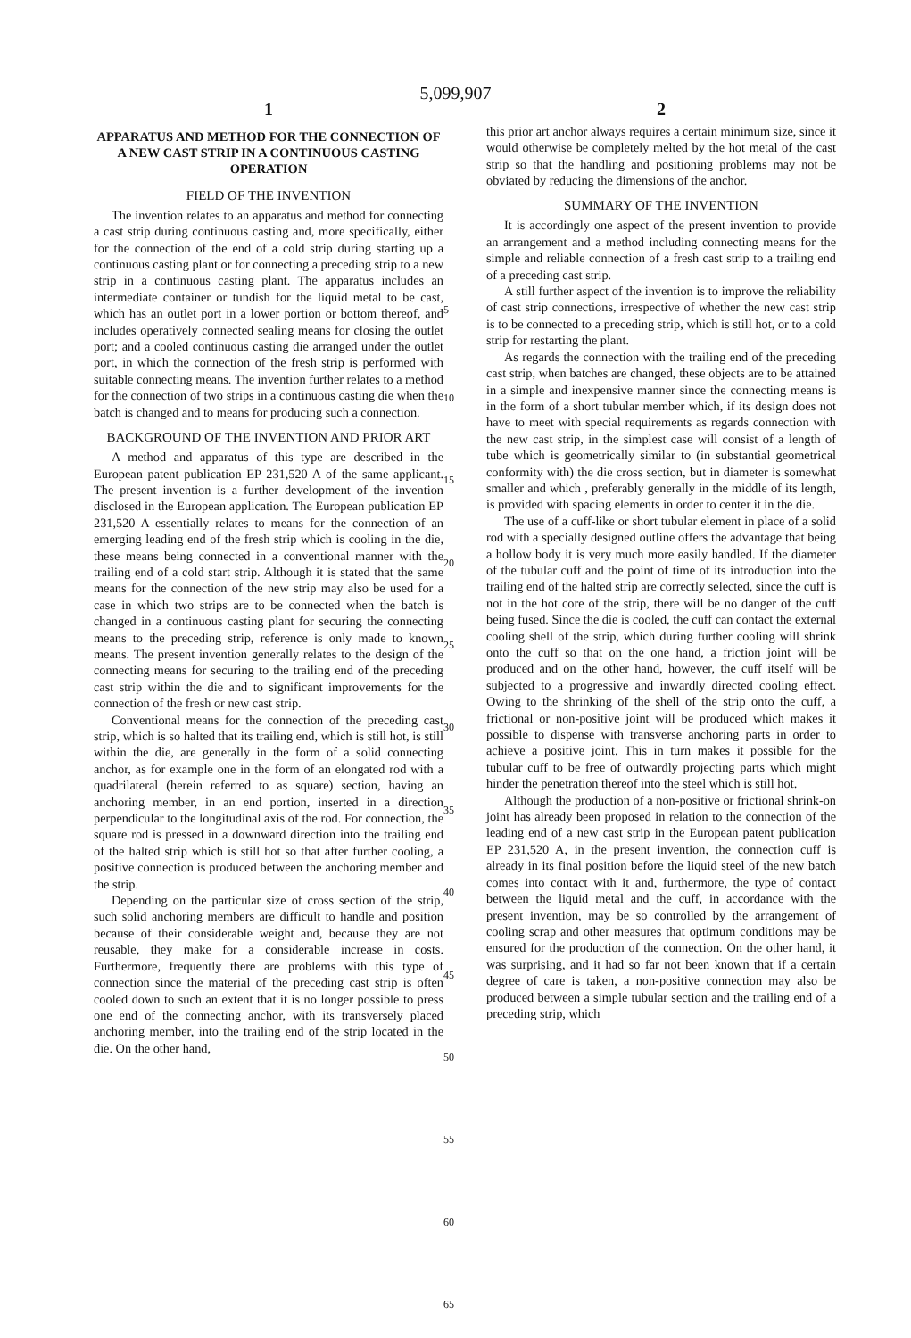5,099,907
1
APPARATUS AND METHOD FOR THE CONNECTION OF A NEW CAST STRIP IN A CONTINUOUS CASTING OPERATION
FIELD OF THE INVENTION
The invention relates to an apparatus and method for connecting a cast strip during continuous casting and, more specifically, either for the connection of the end of a cold strip during starting up a continuous casting plant or for connecting a preceding strip to a new strip in a continuous casting plant. The apparatus includes an intermediate container or tundish for the liquid metal to be cast, which has an outlet port in a lower portion or bottom thereof, and includes operatively connected sealing means for closing the outlet port; and a cooled continuous casting die arranged under the outlet port, in which the connection of the fresh strip is performed with suitable connecting means. The invention further relates to a method for the connection of two strips in a continuous casting die when the batch is changed and to means for producing such a connection.
BACKGROUND OF THE INVENTION AND PRIOR ART
A method and apparatus of this type are described in the European patent publication EP 231,520 A of the same applicant. The present invention is a further development of the invention disclosed in the European application. The European publication EP 231,520 A essentially relates to means for the connection of an emerging leading end of the fresh strip which is cooling in the die, these means being connected in a conventional manner with the trailing end of a cold start strip. Although it is stated that the same means for the connection of the new strip may also be used for a case in which two strips are to be connected when the batch is changed in a continuous casting plant for securing the connecting means to the preceding strip, reference is only made to known means. The present invention generally relates to the design of the connecting means for securing to the trailing end of the preceding cast strip within the die and to significant improvements for the connection of the fresh or new cast strip.
Conventional means for the connection of the preceding cast strip, which is so halted that its trailing end, which is still hot, is still within the die, are generally in the form of a solid connecting anchor, as for example one in the form of an elongated rod with a quadrilateral (herein referred to as square) section, having an anchoring member, in an end portion, inserted in a direction perpendicular to the longitudinal axis of the rod. For connection, the square rod is pressed in a downward direction into the trailing end of the halted strip which is still hot so that after further cooling, a positive connection is produced between the anchoring member and the strip.
Depending on the particular size of cross section of the strip, such solid anchoring members are difficult to handle and position because of their considerable weight and, because they are not reusable, they make for a considerable increase in costs. Furthermore, frequently there are problems with this type of connection since the material of the preceding cast strip is often cooled down to such an extent that it is no longer possible to press one end of the connecting anchor, with its transversely placed anchoring member, into the trailing end of the strip located in the die. On the other hand,
5
10
15
20
25
30
35
40
45
50
55
60
65
2
this prior art anchor always requires a certain minimum size, since it would otherwise be completely melted by the hot metal of the cast strip so that the handling and positioning problems may not be obviated by reducing the dimensions of the anchor.
SUMMARY OF THE INVENTION
It is accordingly one aspect of the present invention to provide an arrangement and a method including connecting means for the simple and reliable connection of a fresh cast strip to a trailing end of a preceding cast strip.
A still further aspect of the invention is to improve the reliability of cast strip connections, irrespective of whether the new cast strip is to be connected to a preceding strip, which is still hot, or to a cold strip for restarting the plant.
As regards the connection with the trailing end of the preceding cast strip, when batches are changed, these objects are to be attained in a simple and inexpensive manner since the connecting means is in the form of a short tubular member which, if its design does not have to meet with special requirements as regards connection with the new cast strip, in the simplest case will consist of a length of tube which is geometrically similar to (in substantial geometrical conformity with) the die cross section, but in diameter is somewhat smaller and which , preferably generally in the middle of its length, is provided with spacing elements in order to center it in the die.
The use of a cuff-like or short tubular element in place of a solid rod with a specially designed outline offers the advantage that being a hollow body it is very much more easily handled. If the diameter of the tubular cuff and the point of time of its introduction into the trailing end of the halted strip are correctly selected, since the cuff is not in the hot core of the strip, there will be no danger of the cuff being fused. Since the die is cooled, the cuff can contact the external cooling shell of the strip, which during further cooling will shrink onto the cuff so that on the one hand, a friction joint will be produced and on the other hand, however, the cuff itself will be subjected to a progressive and inwardly directed cooling effect. Owing to the shrinking of the shell of the strip onto the cuff, a frictional or non-positive joint will be produced which makes it possible to dispense with transverse anchoring parts in order to achieve a positive joint. This in turn makes it possible for the tubular cuff to be free of outwardly projecting parts which might hinder the penetration thereof into the steel which is still hot.
Although the production of a non-positive or frictional shrink-on joint has already been proposed in relation to the connection of the leading end of a new cast strip in the European patent publication EP 231,520 A, in the present invention, the connection cuff is already in its final position before the liquid steel of the new batch comes into contact with it and, furthermore, the type of contact between the liquid metal and the cuff, in accordance with the present invention, may be so controlled by the arrangement of cooling scrap and other measures that optimum conditions may be ensured for the production of the connection. On the other hand, it was surprising, and it had so far not been known that if a certain degree of care is taken, a non-positive connection may also be produced between a simple tubular section and the trailing end of a preceding strip, which